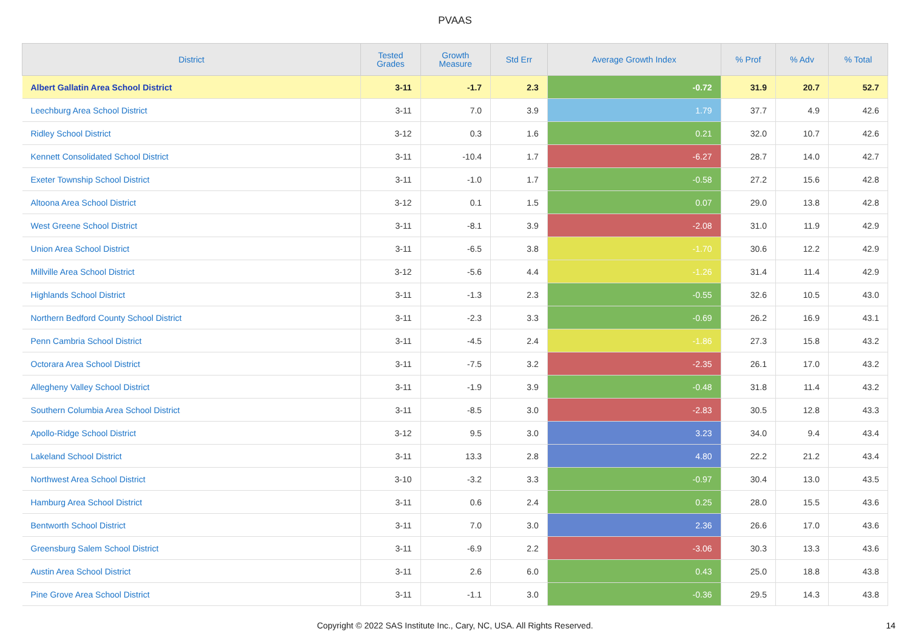PVAAS
| District | Tested Grades | Growth Measure | Std Err | Average Growth Index | % Prof | % Adv | % Total |
| --- | --- | --- | --- | --- | --- | --- | --- |
| Albert Gallatin Area School District | 3-11 | -1.7 | 2.3 | -0.72 | 31.9 | 20.7 | 52.7 |
| Leechburg Area School District | 3-11 | 7.0 | 3.9 | 1.79 | 37.7 | 4.9 | 42.6 |
| Ridley School District | 3-12 | 0.3 | 1.6 | 0.21 | 32.0 | 10.7 | 42.6 |
| Kennett Consolidated School District | 3-11 | -10.4 | 1.7 | -6.27 | 28.7 | 14.0 | 42.7 |
| Exeter Township School District | 3-11 | -1.0 | 1.7 | -0.58 | 27.2 | 15.6 | 42.8 |
| Altoona Area School District | 3-12 | 0.1 | 1.5 | 0.07 | 29.0 | 13.8 | 42.8 |
| West Greene School District | 3-11 | -8.1 | 3.9 | -2.08 | 31.0 | 11.9 | 42.9 |
| Union Area School District | 3-11 | -6.5 | 3.8 | -1.70 | 30.6 | 12.2 | 42.9 |
| Millville Area School District | 3-12 | -5.6 | 4.4 | -1.26 | 31.4 | 11.4 | 42.9 |
| Highlands School District | 3-11 | -1.3 | 2.3 | -0.55 | 32.6 | 10.5 | 43.0 |
| Northern Bedford County School District | 3-11 | -2.3 | 3.3 | -0.69 | 26.2 | 16.9 | 43.1 |
| Penn Cambria School District | 3-11 | -4.5 | 2.4 | -1.86 | 27.3 | 15.8 | 43.2 |
| Octorara Area School District | 3-11 | -7.5 | 3.2 | -2.35 | 26.1 | 17.0 | 43.2 |
| Allegheny Valley School District | 3-11 | -1.9 | 3.9 | -0.48 | 31.8 | 11.4 | 43.2 |
| Southern Columbia Area School District | 3-11 | -8.5 | 3.0 | -2.83 | 30.5 | 12.8 | 43.3 |
| Apollo-Ridge School District | 3-12 | 9.5 | 3.0 | 3.23 | 34.0 | 9.4 | 43.4 |
| Lakeland School District | 3-11 | 13.3 | 2.8 | 4.80 | 22.2 | 21.2 | 43.4 |
| Northwest Area School District | 3-10 | -3.2 | 3.3 | -0.97 | 30.4 | 13.0 | 43.5 |
| Hamburg Area School District | 3-11 | 0.6 | 2.4 | 0.25 | 28.0 | 15.5 | 43.6 |
| Bentworth School District | 3-11 | 7.0 | 3.0 | 2.36 | 26.6 | 17.0 | 43.6 |
| Greensburg Salem School District | 3-11 | -6.9 | 2.2 | -3.06 | 30.3 | 13.3 | 43.6 |
| Austin Area School District | 3-11 | 2.6 | 6.0 | 0.43 | 25.0 | 18.8 | 43.8 |
| Pine Grove Area School District | 3-11 | -1.1 | 3.0 | -0.36 | 29.5 | 14.3 | 43.8 |
Copyright © 2022 SAS Institute Inc., Cary, NC, USA. All Rights Reserved. 14